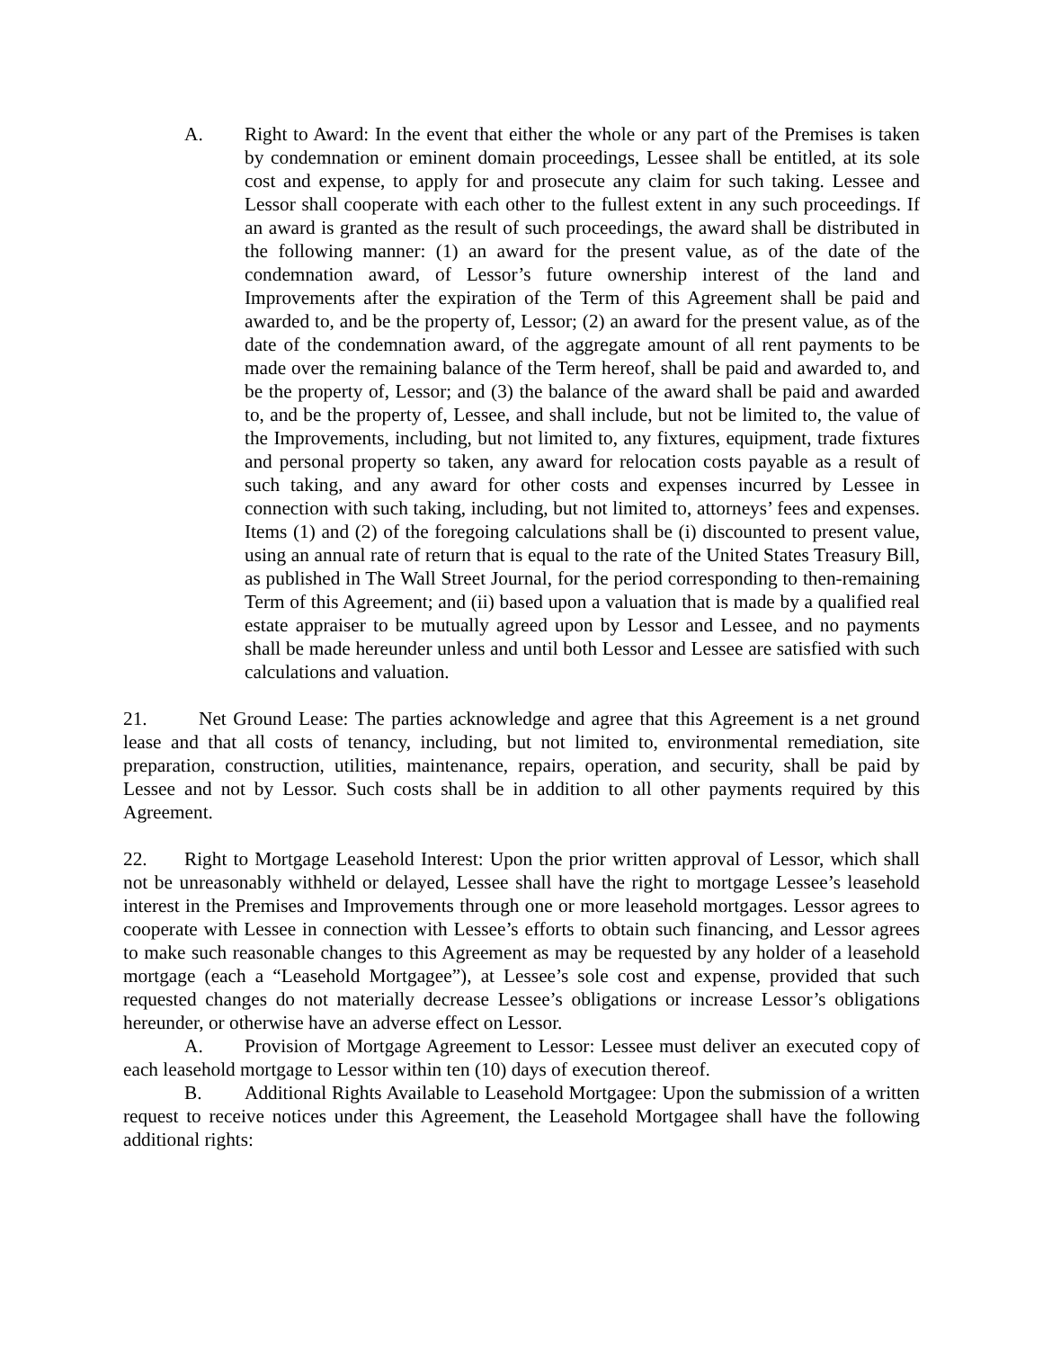A. Right to Award: In the event that either the whole or any part of the Premises is taken by condemnation or eminent domain proceedings, Lessee shall be entitled, at its sole cost and expense, to apply for and prosecute any claim for such taking. Lessee and Lessor shall cooperate with each other to the fullest extent in any such proceedings. If an award is granted as the result of such proceedings, the award shall be distributed in the following manner: (1) an award for the present value, as of the date of the condemnation award, of Lessor’s future ownership interest of the land and Improvements after the expiration of the Term of this Agreement shall be paid and awarded to, and be the property of, Lessor; (2) an award for the present value, as of the date of the condemnation award, of the aggregate amount of all rent payments to be made over the remaining balance of the Term hereof, shall be paid and awarded to, and be the property of, Lessor; and (3) the balance of the award shall be paid and awarded to, and be the property of, Lessee, and shall include, but not be limited to, the value of the Improvements, including, but not limited to, any fixtures, equipment, trade fixtures and personal property so taken, any award for relocation costs payable as a result of such taking, and any award for other costs and expenses incurred by Lessee in connection with such taking, including, but not limited to, attorneys’ fees and expenses. Items (1) and (2) of the foregoing calculations shall be (i) discounted to present value, using an annual rate of return that is equal to the rate of the United States Treasury Bill, as published in The Wall Street Journal, for the period corresponding to then-remaining Term of this Agreement; and (ii) based upon a valuation that is made by a qualified real estate appraiser to be mutually agreed upon by Lessor and Lessee, and no payments shall be made hereunder unless and until both Lessor and Lessee are satisfied with such calculations and valuation.
21. Net Ground Lease: The parties acknowledge and agree that this Agreement is a net ground lease and that all costs of tenancy, including, but not limited to, environmental remediation, site preparation, construction, utilities, maintenance, repairs, operation, and security, shall be paid by Lessee and not by Lessor. Such costs shall be in addition to all other payments required by this Agreement.
22. Right to Mortgage Leasehold Interest: Upon the prior written approval of Lessor, which shall not be unreasonably withheld or delayed, Lessee shall have the right to mortgage Lessee’s leasehold interest in the Premises and Improvements through one or more leasehold mortgages. Lessor agrees to cooperate with Lessee in connection with Lessee’s efforts to obtain such financing, and Lessor agrees to make such reasonable changes to this Agreement as may be requested by any holder of a leasehold mortgage (each a “Leasehold Mortgagee”), at Lessee’s sole cost and expense, provided that such requested changes do not materially decrease Lessee’s obligations or increase Lessor’s obligations hereunder, or otherwise have an adverse effect on Lessor.
A. Provision of Mortgage Agreement to Lessor: Lessee must deliver an executed copy of each leasehold mortgage to Lessor within ten (10) days of execution thereof.
B. Additional Rights Available to Leasehold Mortgagee: Upon the submission of a written request to receive notices under this Agreement, the Leasehold Mortgagee shall have the following additional rights: